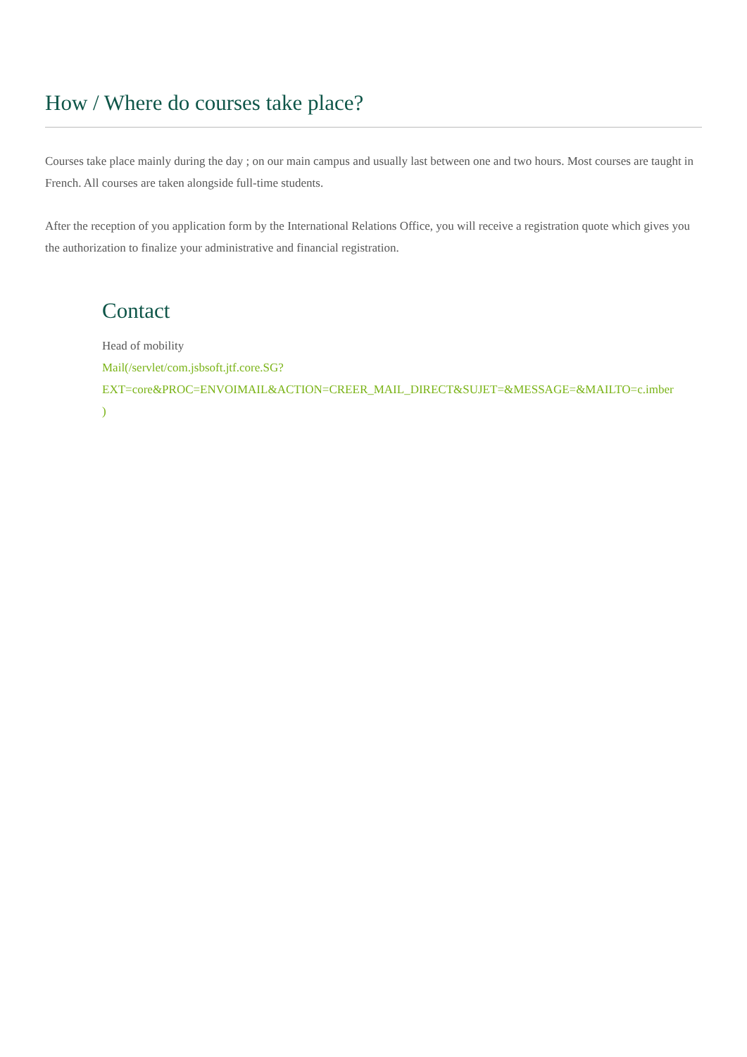How / Where do courses take place?
Courses take place mainly during the day ; on our main campus and usually last between one and two hours. Most courses are taught in French. All courses are taken alongside full-time students.
After the reception of you application form by the International Relations Office, you will receive a registration quote which gives you the authorization to finalize your administrative and financial registration.
Contact
Head of mobility
Mail(/servlet/com.jsbsoft.jtf.core.SG?
EXT=core&PROC=ENVOIMAIL&ACTION=CREER_MAIL_DIRECT&SUJET=&MESSAGE=&MAILTO=c.imber
)